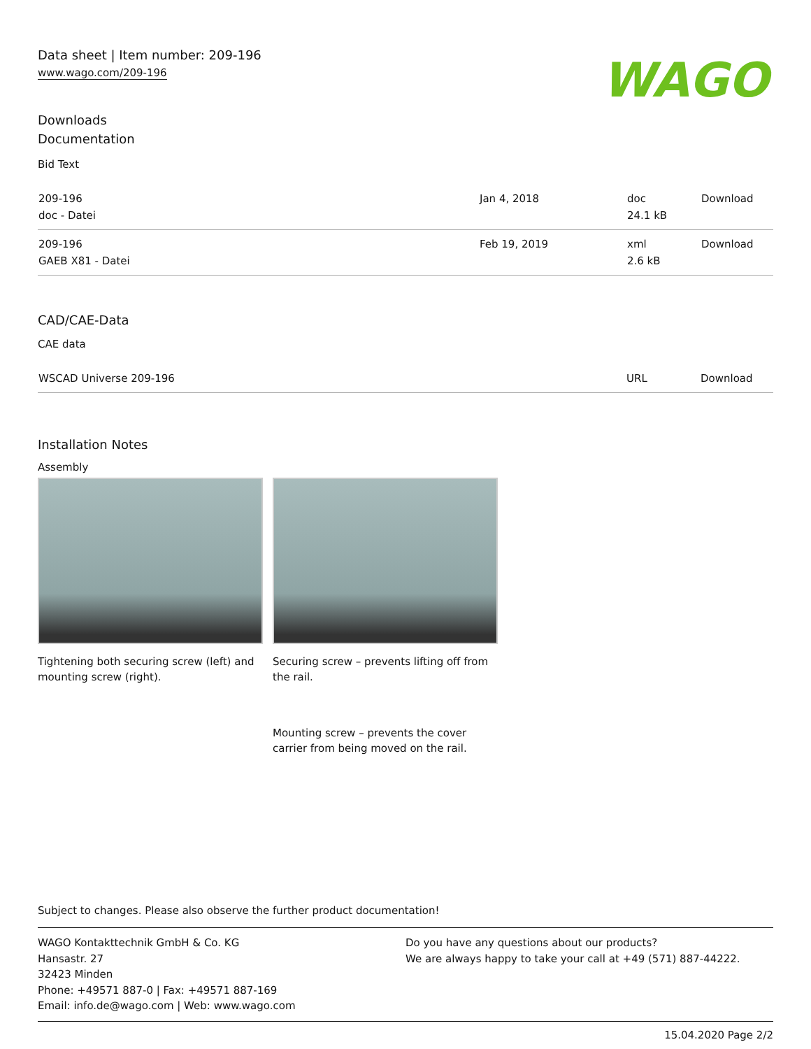Data sheet | Item number: 209-196
www.wago.com/209-196
WAGO
Downloads
Documentation
Bid Text
| 209-196 doc - Datei | Jan 4, 2018 | doc 24.1 kB | Download |
| 209-196 GAEB X81 - Datei | Feb 19, 2019 | xml 2.6 kB | Download |
CAD/CAE-Data
CAE data
| WSCAD Universe 209-196 | URL | Download |
Installation Notes
Assembly
Tightening both securing screw (left) and mounting screw (right).
Securing screw – prevents lifting off from the rail.
Mounting screw – prevents the cover carrier from being moved on the rail.
Subject to changes. Please also observe the further product documentation!
WAGO Kontakttechnik GmbH & Co. KG
Hansastr. 27
32423 Minden
Phone: +49571 887-0 | Fax: +49571 887-169
Email: info.de@wago.com | Web: www.wago.com
Do you have any questions about our products?
We are always happy to take your call at +49 (571) 887-44222.
15.04.2020 Page 2/2